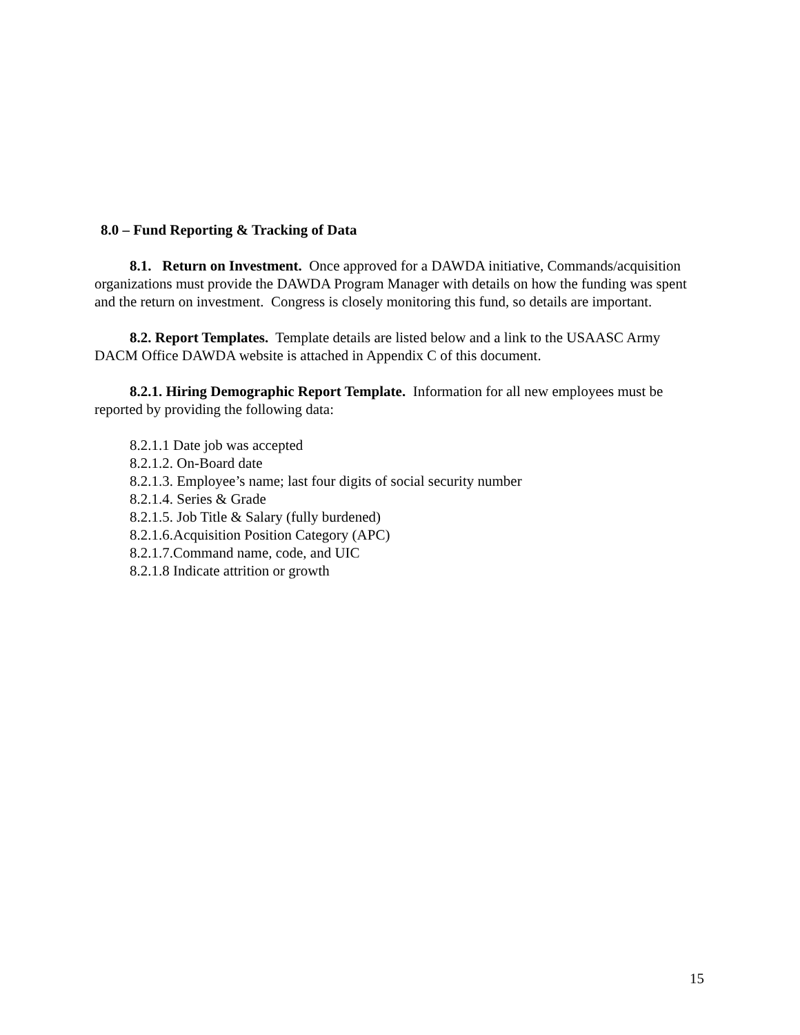8.0 – Fund Reporting & Tracking of Data
8.1. Return on Investment. Once approved for a DAWDA initiative, Commands/acquisition organizations must provide the DAWDA Program Manager with details on how the funding was spent and the return on investment. Congress is closely monitoring this fund, so details are important.
8.2. Report Templates. Template details are listed below and a link to the USAASC Army DACM Office DAWDA website is attached in Appendix C of this document.
8.2.1. Hiring Demographic Report Template. Information for all new employees must be reported by providing the following data:
8.2.1.1 Date job was accepted
8.2.1.2. On-Board date
8.2.1.3. Employee’s name; last four digits of social security number
8.2.1.4. Series & Grade
8.2.1.5. Job Title & Salary (fully burdened)
8.2.1.6.Acquisition Position Category (APC)
8.2.1.7.Command name, code, and UIC
8.2.1.8 Indicate attrition or growth
15